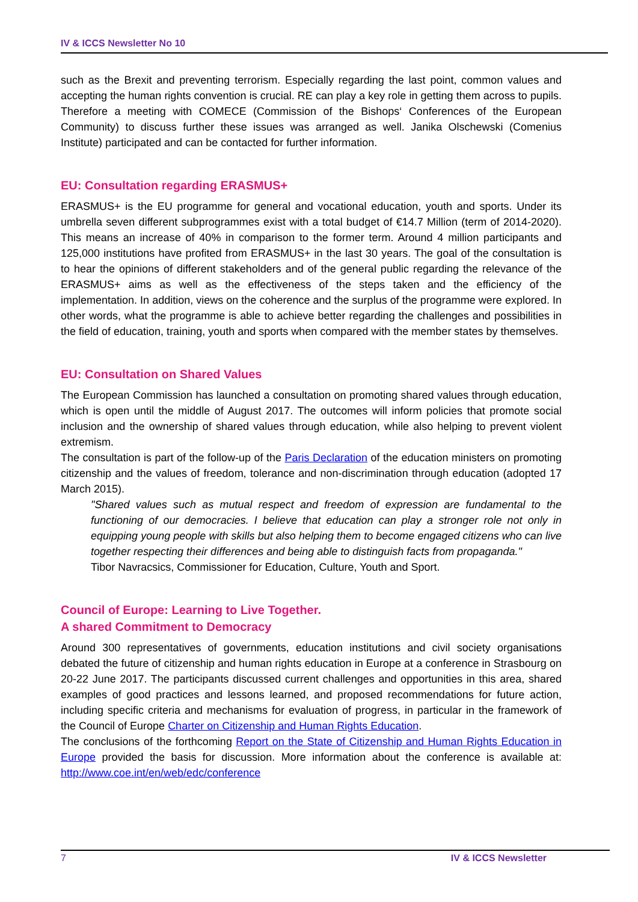IV & ICCS Newsletter No 10
such as the Brexit and preventing terrorism. Especially regarding the last point, common values and accepting the human rights convention is crucial. RE can play a key role in getting them across to pupils. Therefore a meeting with COMECE (Commission of the Bishops‘ Conferences of the European Community) to discuss further these issues was arranged as well. Janika Olschewski (Comenius Institute) participated and can be contacted for further information.
EU: Consultation regarding ERASMUS+
ERASMUS+ is the EU programme for general and vocational education, youth and sports. Under its umbrella seven different subprogrammes exist with a total budget of €14.7 Million (term of 2014-2020). This means an increase of 40% in comparison to the former term. Around 4 million participants and 125,000 institutions have profited from ERASMUS+ in the last 30 years. The goal of the consultation is to hear the opinions of different stakeholders and of the general public regarding the relevance of the ERASMUS+ aims as well as the effectiveness of the steps taken and the efficiency of the implementation. In addition, views on the coherence and the surplus of the programme were explored. In other words, what the programme is able to achieve better regarding the challenges and possibilities in the field of education, training, youth and sports when compared with the member states by themselves.
EU: Consultation on Shared Values
The European Commission has launched a consultation on promoting shared values through education, which is open until the middle of August 2017. The outcomes will inform policies that promote social inclusion and the ownership of shared values through education, while also helping to prevent violent extremism.
The consultation is part of the follow-up of the Paris Declaration of the education ministers on promoting citizenship and the values of freedom, tolerance and non-discrimination through education (adopted 17 March 2015).
"Shared values such as mutual respect and freedom of expression are fundamental to the functioning of our democracies. I believe that education can play a stronger role not only in equipping young people with skills but also helping them to become engaged citizens who can live together respecting their differences and being able to distinguish facts from propaganda."
Tibor Navracsics, Commissioner for Education, Culture, Youth and Sport.
Council of Europe: Learning to Live Together.
A shared Commitment to Democracy
Around 300 representatives of governments, education institutions and civil society organisations debated the future of citizenship and human rights education in Europe at a conference in Strasbourg on 20-22 June 2017. The participants discussed current challenges and opportunities in this area, shared examples of good practices and lessons learned, and proposed recommendations for future action, including specific criteria and mechanisms for evaluation of progress, in particular in the framework of the Council of Europe Charter on Citizenship and Human Rights Education.
The conclusions of the forthcoming Report on the State of Citizenship and Human Rights Education in Europe provided the basis for discussion. More information about the conference is available at: http://www.coe.int/en/web/edc/conference
7 IV & ICCS Newsletter